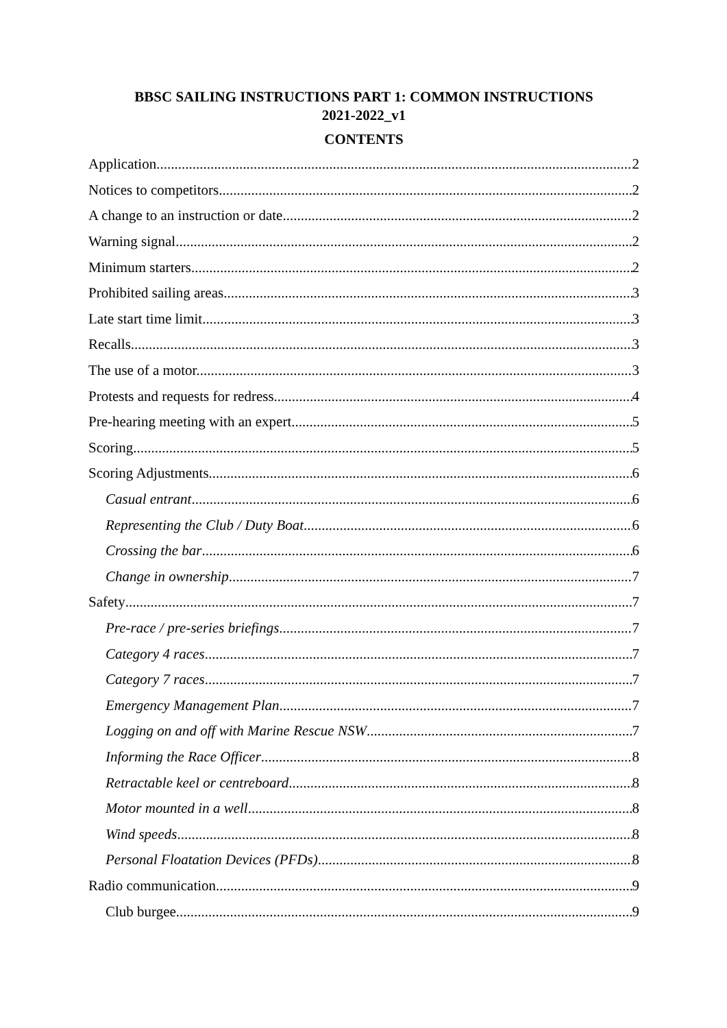BBSC SAILING INSTRUCTIONS PART 1: COMMON INSTRUCTIONS
2021-2022_v1
CONTENTS
Application 2
Notices to competitors 2
A change to an instruction or date 2
Warning signal 2
Minimum starters 2
Prohibited sailing areas 3
Late start time limit 3
Recalls. 3
The use of a motor. 3
Protests and requests for redress 4
Pre-hearing meeting with an expert. 5
Scoring 5
Scoring Adjustments 6
Casual entrant 6
Representing the Club / Duty Boat 6
Crossing the bar 6
Change in ownership 7
Safety 7
Pre-race / pre-series briefings 7
Category 4 races 7
Category 7 races 7
Emergency Management Plan 7
Logging on and off with Marine Rescue NSW 7
Informing the Race Officer 8
Retractable keel or centreboard 8
Motor mounted in a well 8
Wind speeds 8
Personal Floatation Devices (PFDs) 8
Radio communication 9
Club burgee 9